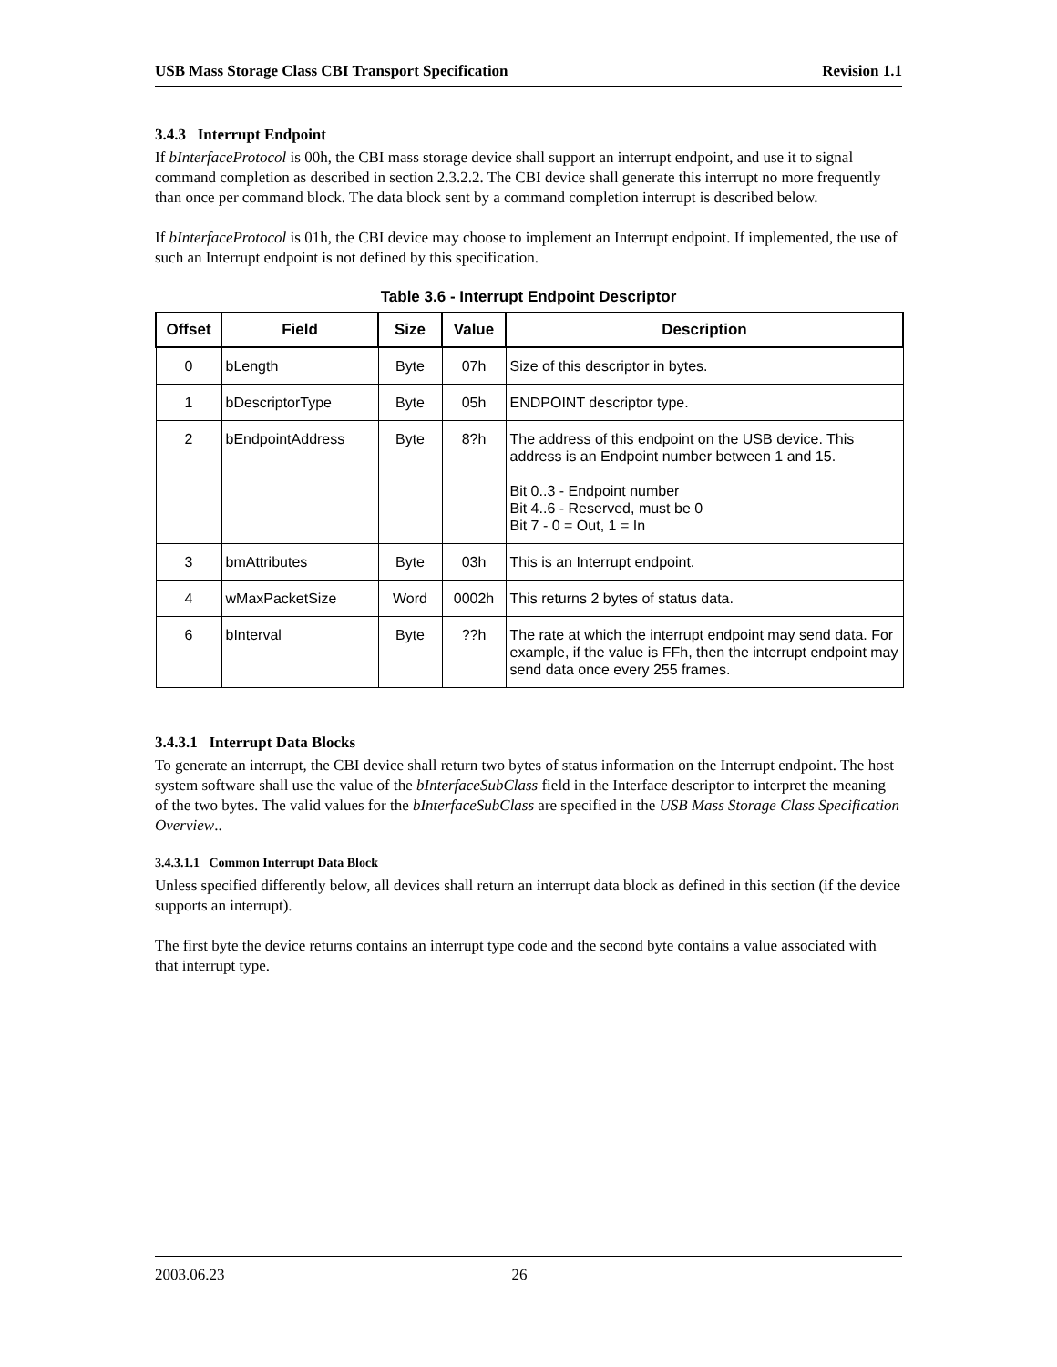USB Mass Storage Class CBI Transport Specification Revision 1.1
3.4.3 Interrupt Endpoint
If bInterfaceProtocol is 00h, the CBI mass storage device shall support an interrupt endpoint, and use it to signal command completion as described in section 2.3.2.2. The CBI device shall generate this interrupt no more frequently than once per command block. The data block sent by a command completion interrupt is described below.
If bInterfaceProtocol is 01h, the CBI device may choose to implement an Interrupt endpoint. If implemented, the use of such an Interrupt endpoint is not defined by this specification.
Table 3.6 - Interrupt Endpoint Descriptor
| Offset | Field | Size | Value | Description |
| --- | --- | --- | --- | --- |
| 0 | bLength | Byte | 07h | Size of this descriptor in bytes. |
| 1 | bDescriptorType | Byte | 05h | ENDPOINT descriptor type. |
| 2 | bEndpointAddress | Byte | 8?h | The address of this endpoint on the USB device. This address is an Endpoint number between 1 and 15. Bit 0..3 - Endpoint number Bit 4..6 - Reserved, must be 0 Bit 7 - 0 = Out, 1 = In |
| 3 | bmAttributes | Byte | 03h | This is an Interrupt endpoint. |
| 4 | wMaxPacketSize | Word | 0002h | This returns 2 bytes of status data. |
| 6 | bInterval | Byte | ??h | The rate at which the interrupt endpoint may send data. For example, if the value is FFh, then the interrupt endpoint may send data once every 255 frames. |
3.4.3.1 Interrupt Data Blocks
To generate an interrupt, the CBI device shall return two bytes of status information on the Interrupt endpoint. The host system software shall use the value of the bInterfaceSubClass field in the Interface descriptor to interpret the meaning of the two bytes. The valid values for the bInterfaceSubClass are specified in the USB Mass Storage Class Specification Overview..
3.4.3.1.1 Common Interrupt Data Block
Unless specified differently below, all devices shall return an interrupt data block as defined in this section (if the device supports an interrupt).
The first byte the device returns contains an interrupt type code and the second byte contains a value associated with that interrupt type.
2003.06.23 26